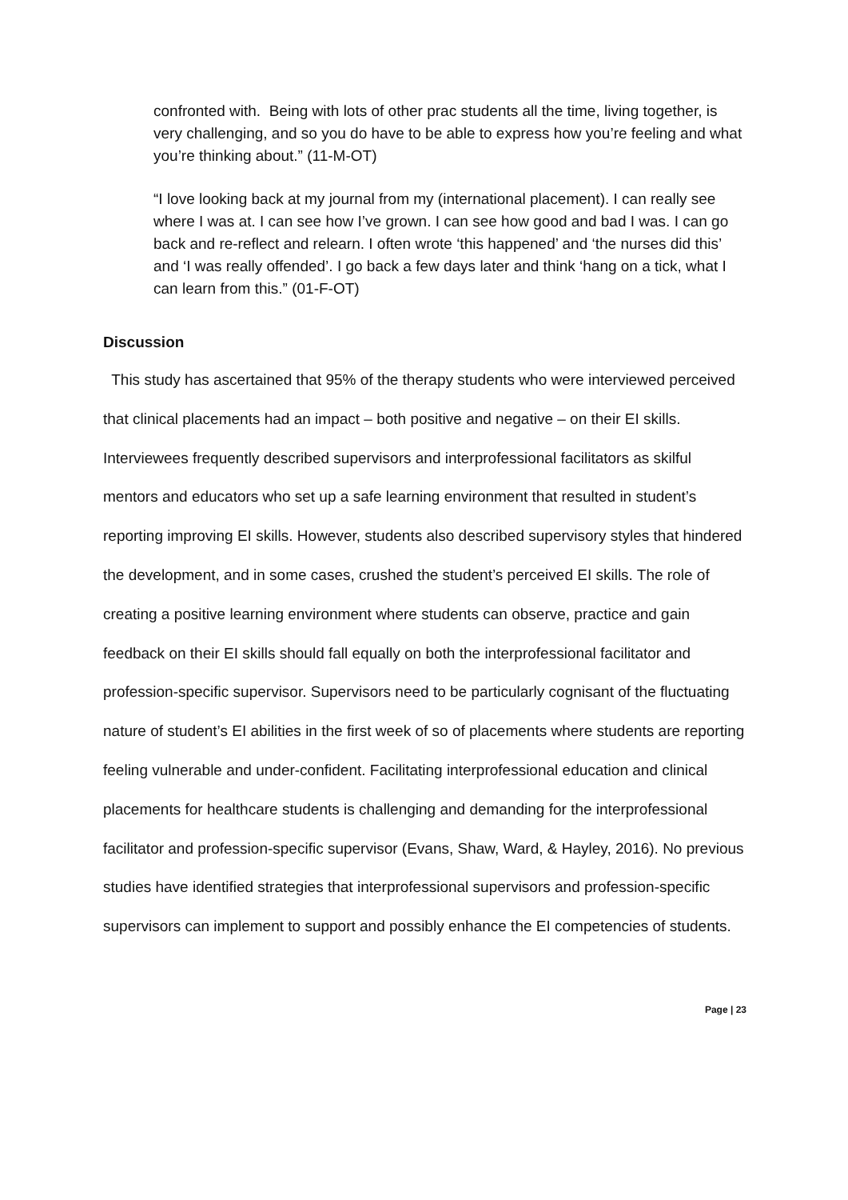confronted with. Being with lots of other prac students all the time, living together, is very challenging, and so you do have to be able to express how you’re feeling and what you’re thinking about.” (11-M-OT)
“I love looking back at my journal from my (international placement). I can really see where I was at. I can see how I’ve grown. I can see how good and bad I was. I can go back and re-reflect and relearn. I often wrote ‘this happened’ and ‘the nurses did this’ and ‘I was really offended’. I go back a few days later and think ‘hang on a tick, what I can learn from this.” (01-F-OT)
Discussion
This study has ascertained that 95% of the therapy students who were interviewed perceived that clinical placements had an impact – both positive and negative – on their EI skills. Interviewees frequently described supervisors and interprofessional facilitators as skilful mentors and educators who set up a safe learning environment that resulted in student’s reporting improving EI skills. However, students also described supervisory styles that hindered the development, and in some cases, crushed the student’s perceived EI skills. The role of creating a positive learning environment where students can observe, practice and gain feedback on their EI skills should fall equally on both the interprofessional facilitator and profession-specific supervisor. Supervisors need to be particularly cognisant of the fluctuating nature of student’s EI abilities in the first week of so of placements where students are reporting feeling vulnerable and under-confident. Facilitating interprofessional education and clinical placements for healthcare students is challenging and demanding for the interprofessional facilitator and profession-specific supervisor (Evans, Shaw, Ward, & Hayley, 2016). No previous studies have identified strategies that interprofessional supervisors and profession-specific supervisors can implement to support and possibly enhance the EI competencies of students.
Page | 23